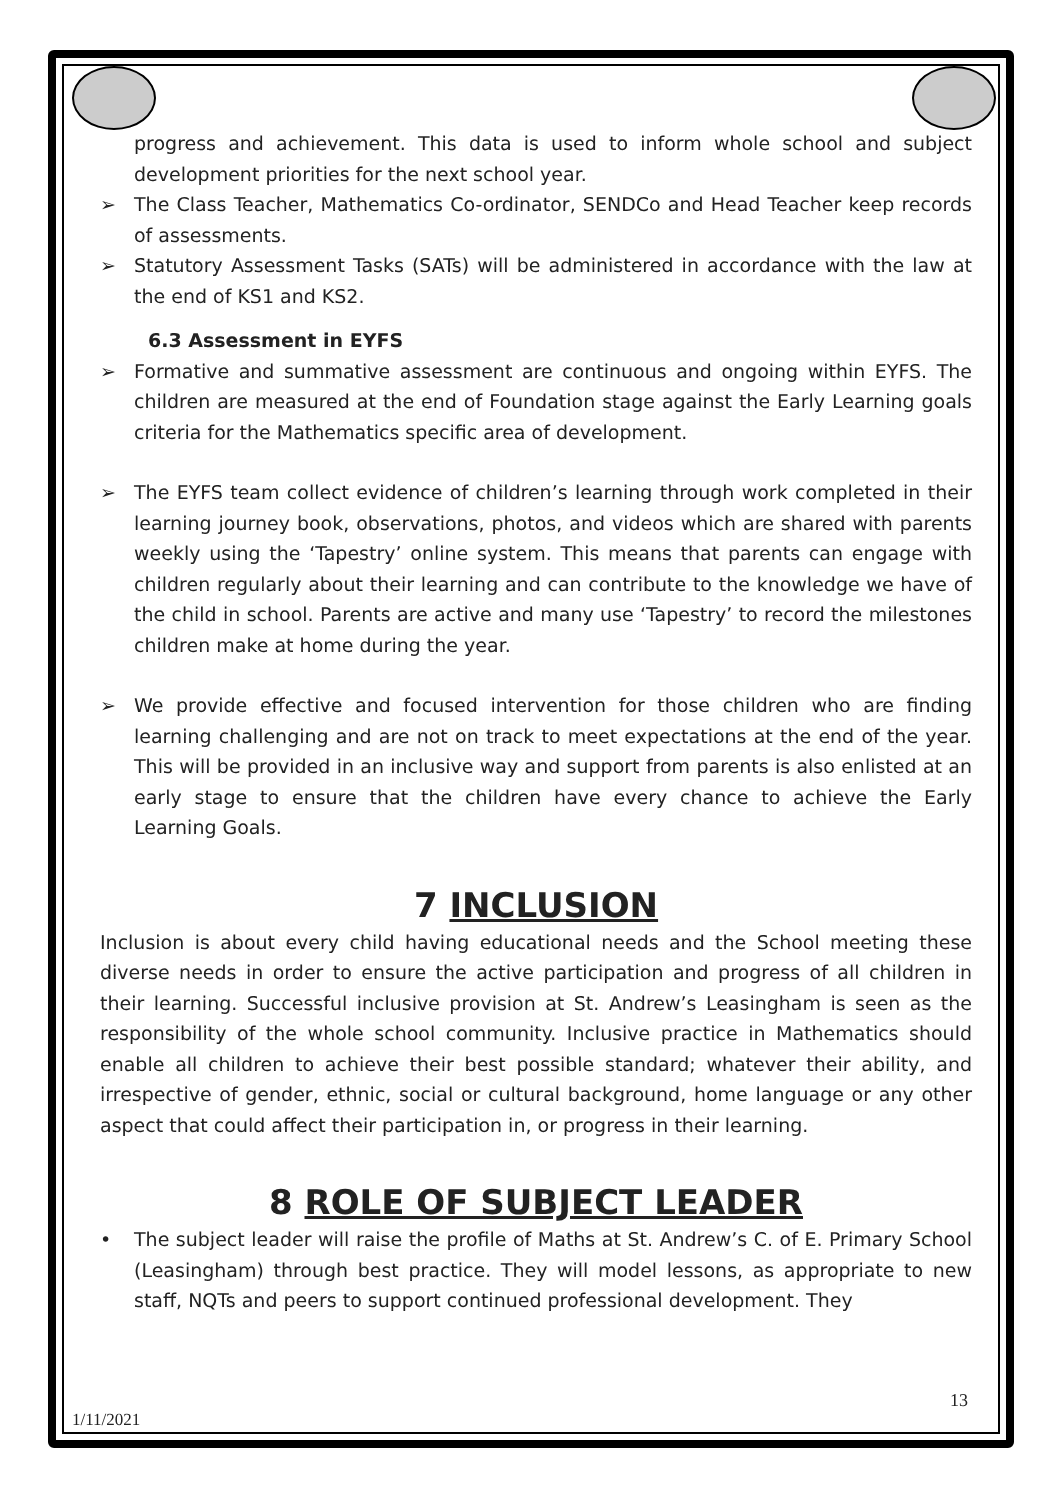progress and achievement. This data is used to inform whole school and subject development priorities for the next school year.
➢ The Class Teacher, Mathematics Co-ordinator, SENDCo and Head Teacher keep records of assessments.
➢ Statutory Assessment Tasks (SATs) will be administered in accordance with the law at the end of KS1 and KS2.
6.3 Assessment in EYFS
➢ Formative and summative assessment are continuous and ongoing within EYFS. The children are measured at the end of Foundation stage against the Early Learning goals criteria for the Mathematics specific area of development.
➢ The EYFS team collect evidence of children’s learning through work completed in their learning journey book, observations, photos, and videos which are shared with parents weekly using the ‘Tapestry’ online system. This means that parents can engage with children regularly about their learning and can contribute to the knowledge we have of the child in school. Parents are active and many use ‘Tapestry’ to record the milestones children make at home during the year.
➢ We provide effective and focused intervention for those children who are finding learning challenging and are not on track to meet expectations at the end of the year. This will be provided in an inclusive way and support from parents is also enlisted at an early stage to ensure that the children have every chance to achieve the Early Learning Goals.
7 INCLUSION
Inclusion is about every child having educational needs and the School meeting these diverse needs in order to ensure the active participation and progress of all children in their learning. Successful inclusive provision at St. Andrew’s Leasingham is seen as the responsibility of the whole school community. Inclusive practice in Mathematics should enable all children to achieve their best possible standard; whatever their ability, and irrespective of gender, ethnic, social or cultural background, home language or any other aspect that could affect their participation in, or progress in their learning.
8 ROLE OF SUBJECT LEADER
• The subject leader will raise the profile of Maths at St. Andrew’s C. of E. Primary School (Leasingham) through best practice. They will model lessons, as appropriate to new staff, NQTs and peers to support continued professional development. They
13
1/11/2021